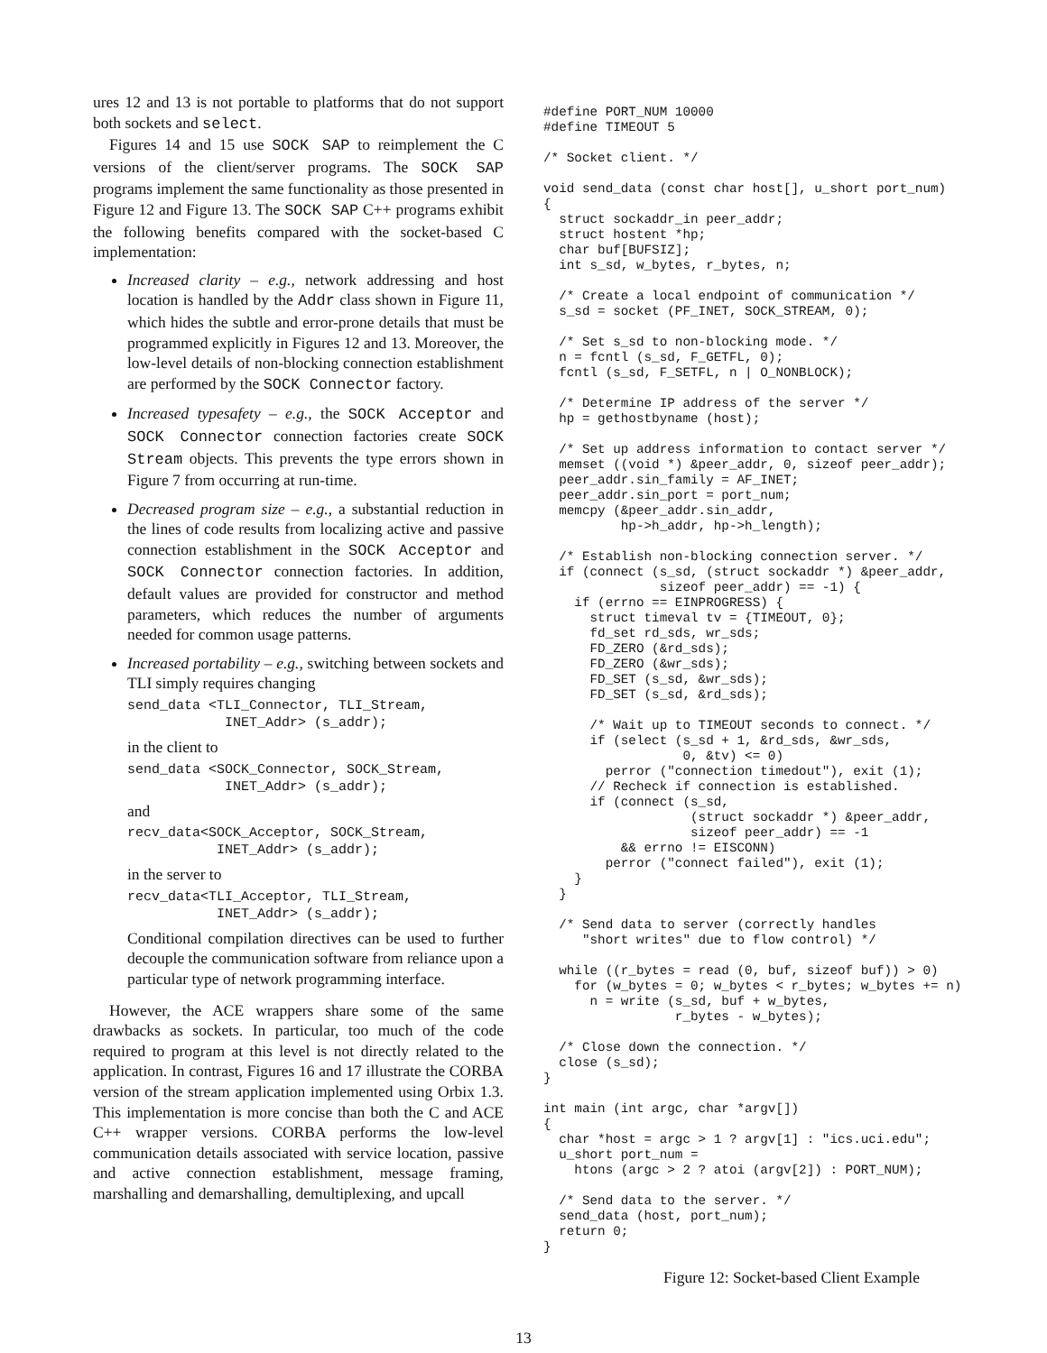ures 12 and 13 is not portable to platforms that do not support both sockets and select.
Figures 14 and 15 use SOCK SAP to reimplement the C versions of the client/server programs. The SOCK SAP programs implement the same functionality as those presented in Figure 12 and Figure 13. The SOCK SAP C++ programs exhibit the following benefits compared with the socket-based C implementation:
Increased clarity – e.g., network addressing and host location is handled by the Addr class shown in Figure 11, which hides the subtle and error-prone details that must be programmed explicitly in Figures 12 and 13. Moreover, the low-level details of non-blocking connection establishment are performed by the SOCK Connector factory.
Increased typesafety – e.g., the SOCK Acceptor and SOCK Connector connection factories create SOCK Stream objects. This prevents the type errors shown in Figure 7 from occurring at run-time.
Decreased program size – e.g., a substantial reduction in the lines of code results from localizing active and passive connection establishment in the SOCK Acceptor and SOCK Connector connection factories. In addition, default values are provided for constructor and method parameters, which reduces the number of arguments needed for common usage patterns.
Increased portability – e.g., switching between sockets and TLI simply requires changing
send_data <TLI_Connector, TLI_Stream,
            INET_Addr> (s_addr);
in the client to
send_data <SOCK_Connector, SOCK_Stream,
            INET_Addr> (s_addr);
and
recv_data<SOCK_Acceptor, SOCK_Stream,
           INET_Addr> (s_addr);
in the server to
recv_data<TLI_Acceptor, TLI_Stream,
           INET_Addr> (s_addr);
Conditional compilation directives can be used to further decouple the communication software from reliance upon a particular type of network programming interface.
However, the ACE wrappers share some of the same drawbacks as sockets. In particular, too much of the code required to program at this level is not directly related to the application. In contrast, Figures 16 and 17 illustrate the CORBA version of the stream application implemented using Orbix 1.3. This implementation is more concise than both the C and ACE C++ wrapper versions. CORBA performs the low-level communication details associated with service location, passive and active connection establishment, message framing, marshalling and demarshalling, demultiplexing, and upcall
#define PORT_NUM 10000
#define TIMEOUT 5

/* Socket client. */

void send_data (const char host[], u_short port_num)
{
  struct sockaddr_in peer_addr;
  struct hostent *hp;
  char buf[BUFSIZ];
  int s_sd, w_bytes, r_bytes, n;

  /* Create a local endpoint of communication */
  s_sd = socket (PF_INET, SOCK_STREAM, 0);

  /* Set s_sd to non-blocking mode. */
  n = fcntl (s_sd, F_GETFL, 0);
  fcntl (s_sd, F_SETFL, n | O_NONBLOCK);

  /* Determine IP address of the server */
  hp = gethostbyname (host);

  /* Set up address information to contact server */
  memset ((void *) &peer_addr, 0, sizeof peer_addr);
  peer_addr.sin_family = AF_INET;
  peer_addr.sin_port = port_num;
  memcpy (&peer_addr.sin_addr,
          hp->h_addr, hp->h_length);

  /* Establish non-blocking connection server. */
  if (connect (s_sd, (struct sockaddr *) &peer_addr,
               sizeof peer_addr) == -1) {
    if (errno == EINPROGRESS) {
      struct timeval tv = {TIMEOUT, 0};
      fd_set rd_sds, wr_sds;
      FD_ZERO (&rd_sds);
      FD_ZERO (&wr_sds);
      FD_SET (s_sd, &wr_sds);
      FD_SET (s_sd, &rd_sds);

      /* Wait up to TIMEOUT seconds to connect. */
      if (select (s_sd + 1, &rd_sds, &wr_sds,
                  0, &tv) <= 0)
        perror ("connection timedout"), exit (1);
      // Recheck if connection is established.
      if (connect (s_sd,
                   (struct sockaddr *) &peer_addr,
                   sizeof peer_addr) == -1
          && errno != EISCONN)
        perror ("connect failed"), exit (1);
    }
  }

  /* Send data to server (correctly handles
     "short writes" due to flow control) */

  while ((r_bytes = read (0, buf, sizeof buf)) > 0)
    for (w_bytes = 0; w_bytes < r_bytes; w_bytes += n)
      n = write (s_sd, buf + w_bytes,
                 r_bytes - w_bytes);

  /* Close down the connection. */
  close (s_sd);
}

int main (int argc, char *argv[])
{
  char *host = argc > 1 ? argv[1] : "ics.uci.edu";
  u_short port_num =
    htons (argc > 2 ? atoi (argv[2]) : PORT_NUM);

  /* Send data to the server. */
  send_data (host, port_num);
  return 0;
}
Figure 12: Socket-based Client Example
13